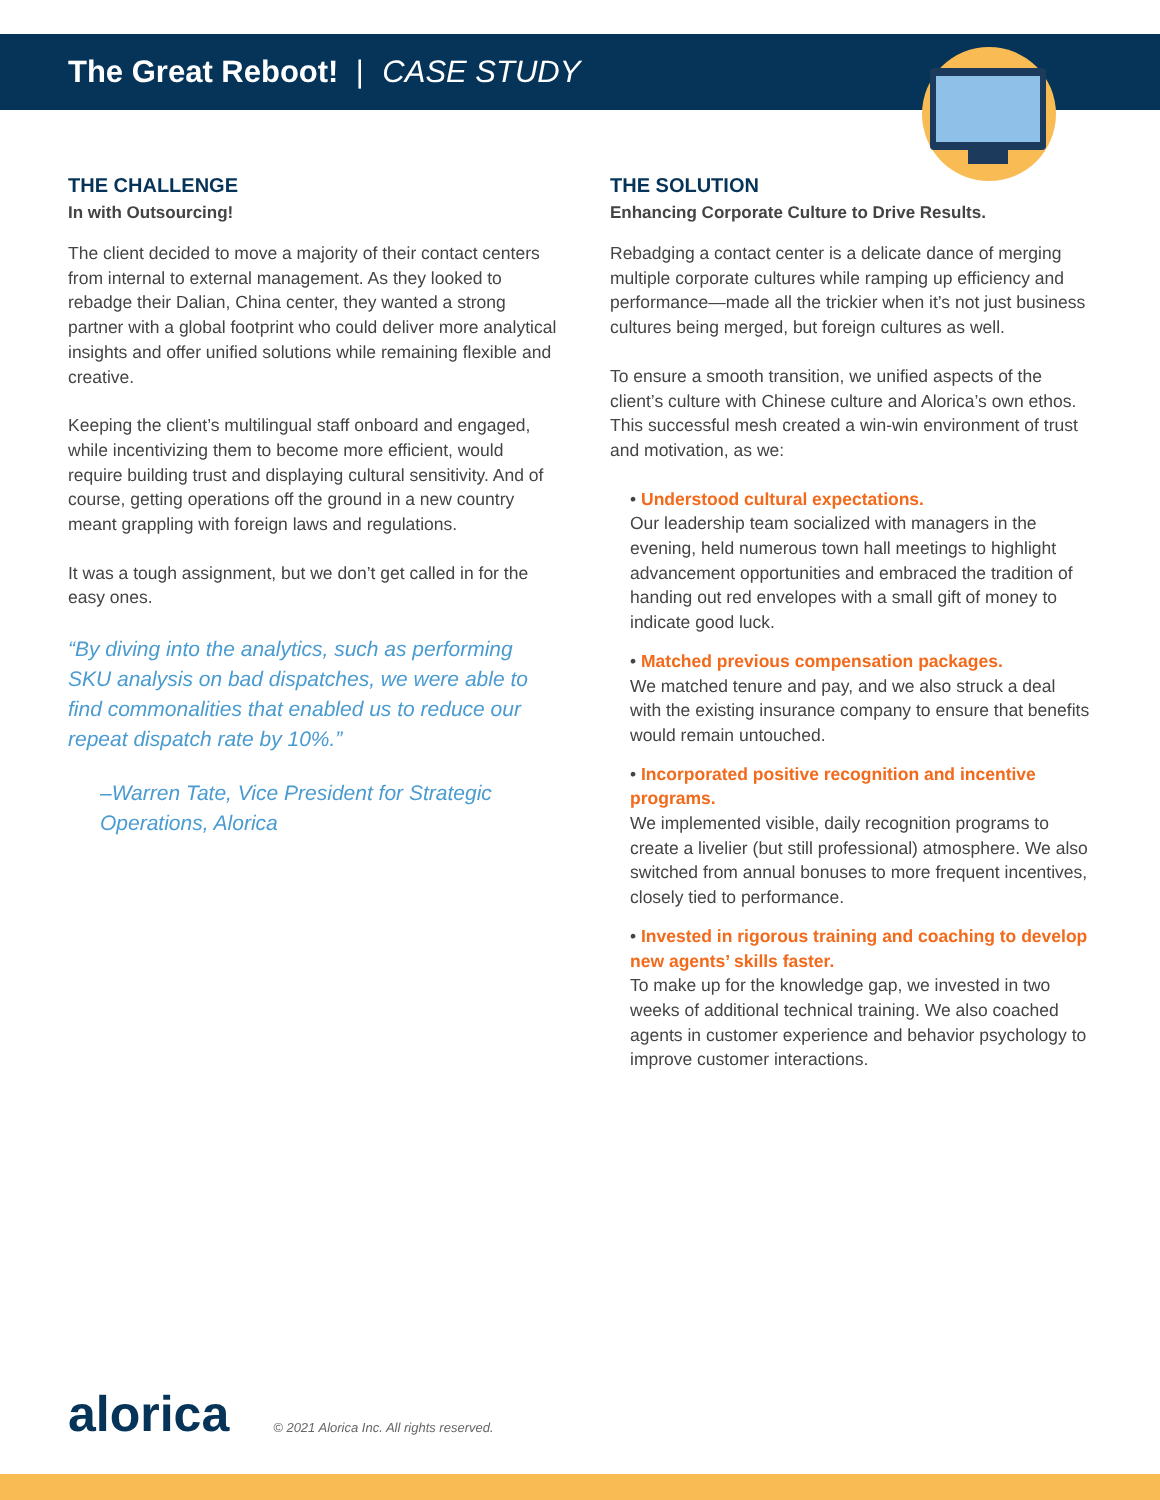The Great Reboot! | CASE STUDY
THE CHALLENGE
In with Outsourcing!
The client decided to move a majority of their contact centers from internal to external management. As they looked to rebadge their Dalian, China center, they wanted a strong partner with a global footprint who could deliver more analytical insights and offer unified solutions while remaining flexible and creative.
Keeping the client’s multilingual staff onboard and engaged, while incentivizing them to become more efficient, would require building trust and displaying cultural sensitivity. And of course, getting operations off the ground in a new country meant grappling with foreign laws and regulations.
It was a tough assignment, but we don’t get called in for the easy ones.
“By diving into the analytics, such as performing SKU analysis on bad dispatches, we were able to find commonalities that enabled us to reduce our repeat dispatch rate by 10%.”
–Warren Tate, Vice President for Strategic Operations, Alorica
THE SOLUTION
Enhancing Corporate Culture to Drive Results.
Rebadging a contact center is a delicate dance of merging multiple corporate cultures while ramping up efficiency and performance—made all the trickier when it’s not just business cultures being merged, but foreign cultures as well.
To ensure a smooth transition, we unified aspects of the client’s culture with Chinese culture and Alorica’s own ethos. This successful mesh created a win-win environment of trust and motivation, as we:
• Understood cultural expectations.
Our leadership team socialized with managers in the evening, held numerous town hall meetings to highlight advancement opportunities and embraced the tradition of handing out red envelopes with a small gift of money to indicate good luck.
• Matched previous compensation packages.
We matched tenure and pay, and we also struck a deal with the existing insurance company to ensure that benefits would remain untouched.
• Incorporated positive recognition and incentive programs.
We implemented visible, daily recognition programs to create a livelier (but still professional) atmosphere. We also switched from annual bonuses to more frequent incentives, closely tied to performance.
• Invested in rigorous training and coaching to develop new agents’ skills faster.
To make up for the knowledge gap, we invested in two weeks of additional technical training. We also coached agents in customer experience and behavior psychology to improve customer interactions.
alorica © 2021 Alorica Inc. All rights reserved.